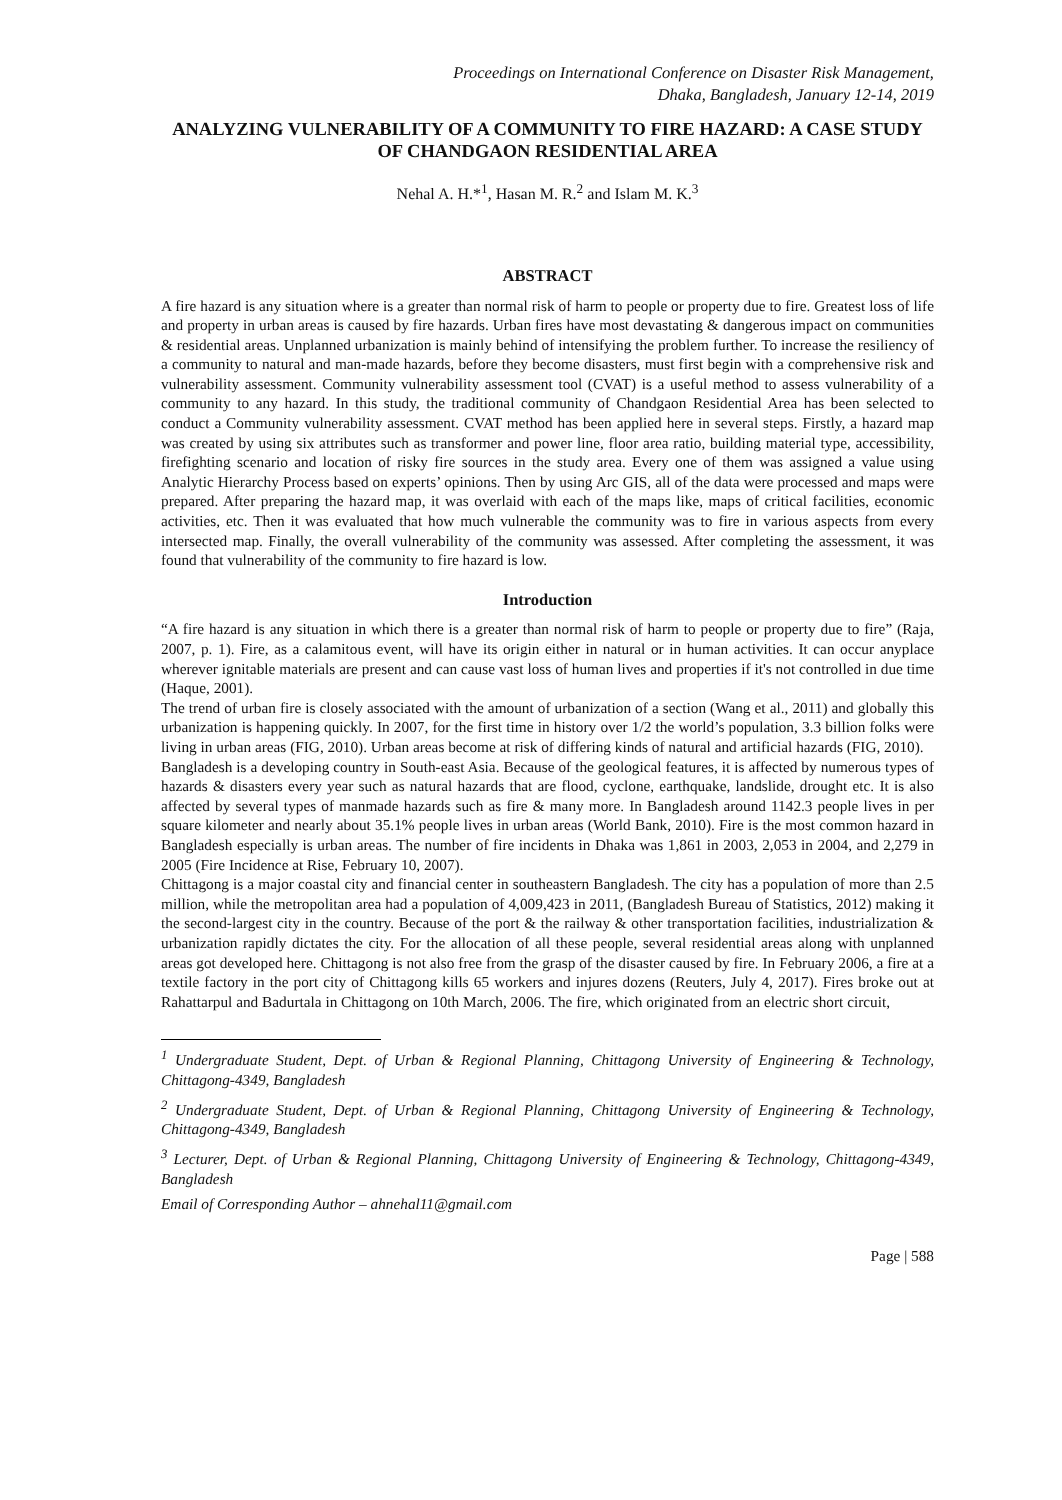Proceedings on International Conference on Disaster Risk Management,
Dhaka, Bangladesh, January 12-14, 2019
ANALYZING VULNERABILITY OF A COMMUNITY TO FIRE HAZARD: A CASE STUDY OF CHANDGAON RESIDENTIAL AREA
Nehal A. H.*<sup>1</sup>, Hasan M. R.<sup>2</sup> and Islam M. K.<sup>3</sup>
ABSTRACT
A fire hazard is any situation where is a greater than normal risk of harm to people or property due to fire. Greatest loss of life and property in urban areas is caused by fire hazards. Urban fires have most devastating & dangerous impact on communities & residential areas. Unplanned urbanization is mainly behind of intensifying the problem further. To increase the resiliency of a community to natural and man-made hazards, before they become disasters, must first begin with a comprehensive risk and vulnerability assessment. Community vulnerability assessment tool (CVAT) is a useful method to assess vulnerability of a community to any hazard. In this study, the traditional community of Chandgaon Residential Area has been selected to conduct a Community vulnerability assessment. CVAT method has been applied here in several steps. Firstly, a hazard map was created by using six attributes such as transformer and power line, floor area ratio, building material type, accessibility, firefighting scenario and location of risky fire sources in the study area. Every one of them was assigned a value using Analytic Hierarchy Process based on experts’ opinions. Then by using Arc GIS, all of the data were processed and maps were prepared. After preparing the hazard map, it was overlaid with each of the maps like, maps of critical facilities, economic activities, etc. Then it was evaluated that how much vulnerable the community was to fire in various aspects from every intersected map. Finally, the overall vulnerability of the community was assessed. After completing the assessment, it was found that vulnerability of the community to fire hazard is low.
Introduction
“A fire hazard is any situation in which there is a greater than normal risk of harm to people or property due to fire” (Raja, 2007, p. 1). Fire, as a calamitous event, will have its origin either in natural or in human activities. It can occur anyplace wherever ignitable materials are present and can cause vast loss of human lives and properties if it's not controlled in due time (Haque, 2001).
The trend of urban fire is closely associated with the amount of urbanization of a section (Wang et al., 2011) and globally this urbanization is happening quickly. In 2007, for the first time in history over 1/2 the world’s population, 3.3 billion folks were living in urban areas (FIG, 2010). Urban areas become at risk of differing kinds of natural and artificial hazards (FIG, 2010).
Bangladesh is a developing country in South-east Asia. Because of the geological features, it is affected by numerous types of hazards & disasters every year such as natural hazards that are flood, cyclone, earthquake, landslide, drought etc. It is also affected by several types of manmade hazards such as fire & many more. In Bangladesh around 1142.3 people lives in per square kilometer and nearly about 35.1% people lives in urban areas (World Bank, 2010). Fire is the most common hazard in Bangladesh especially is urban areas. The number of fire incidents in Dhaka was 1,861 in 2003, 2,053 in 2004, and 2,279 in 2005 (Fire Incidence at Rise, February 10, 2007).
Chittagong is a major coastal city and financial center in southeastern Bangladesh. The city has a population of more than 2.5 million, while the metropolitan area had a population of 4,009,423 in 2011, (Bangladesh Bureau of Statistics, 2012) making it the second-largest city in the country. Because of the port & the railway & other transportation facilities, industrialization & urbanization rapidly dictates the city. For the allocation of all these people, several residential areas along with unplanned areas got developed here. Chittagong is not also free from the grasp of the disaster caused by fire. In February 2006, a fire at a textile factory in the port city of Chittagong kills 65 workers and injures dozens (Reuters, July 4, 2017). Fires broke out at Rahattarpul and Badurtala in Chittagong on 10th March, 2006. The fire, which originated from an electric short circuit,
<sup>1</sup> Undergraduate Student, Dept. of Urban & Regional Planning, Chittagong University of Engineering & Technology, Chittagong-4349, Bangladesh
<sup>2</sup> Undergraduate Student, Dept. of Urban & Regional Planning, Chittagong University of Engineering & Technology, Chittagong-4349, Bangladesh
<sup>3</sup> Lecturer, Dept. of Urban & Regional Planning, Chittagong University of Engineering & Technology, Chittagong-4349, Bangladesh
Email of Corresponding Author – ahnehal11@gmail.com
Page | 588